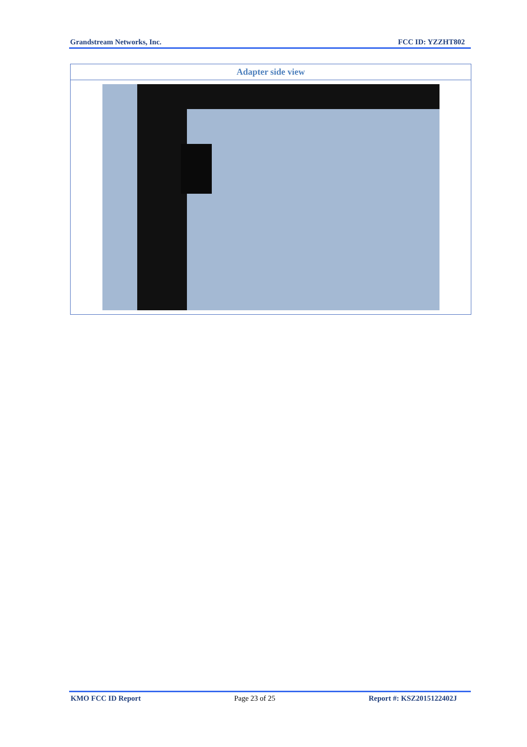Grandstream Networks, Inc. FCC ID: YZZHT802
| Adapter side view |
| --- |
KMO FCC ID Report Page 23 of 25 Report #: KSZ2015122402J